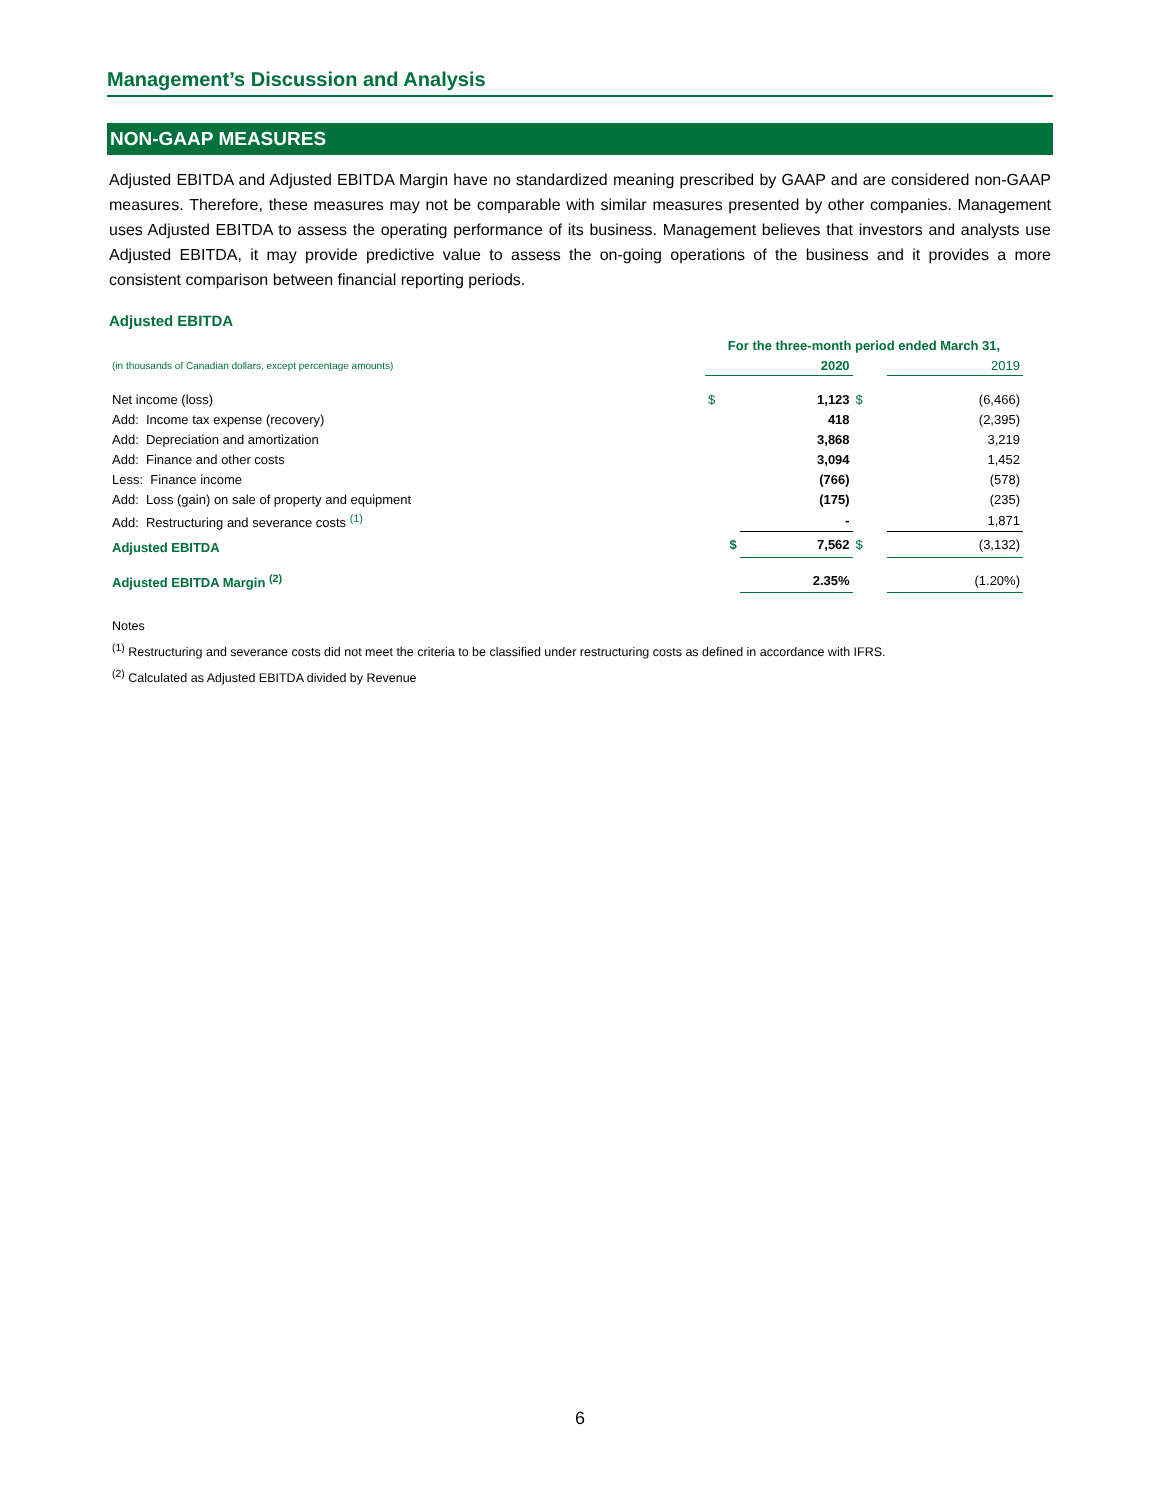Management’s Discussion and Analysis
NON-GAAP MEASURES
Adjusted EBITDA and Adjusted EBITDA Margin have no standardized meaning prescribed by GAAP and are considered non-GAAP measures. Therefore, these measures may not be comparable with similar measures presented by other companies. Management uses Adjusted EBITDA to assess the operating performance of its business. Management believes that investors and analysts use Adjusted EBITDA, it may provide predictive value to assess the on-going operations of the business and it provides a more consistent comparison between financial reporting periods.
Adjusted EBITDA
| | For the three-month period ended March 31, | | | |
| (in thousands of Canadian dollars, except percentage amounts) | | 2020 | | 2019 |
| Net income (loss) | $ | 1,123 | $ | (6,466) |
| Add: Income tax expense (recovery) | | 418 | | (2,395) |
| Add: Depreciation and amortization | | 3,868 | | 3,219 |
| Add: Finance and other costs | | 3,094 | | 1,452 |
| Less: Finance income | | (766) | | (578) |
| Add: Loss (gain) on sale of property and equipment | | (175) | | (235) |
| Add: Restructuring and severance costs <sup>(1)</sup> | | - | | 1,871 |
| Adjusted EBITDA | $ | 7,562 | $ | (3,132) |
| Adjusted EBITDA Margin <sup>(2)</sup> | | 2.35% | | (1.20%) |
Notes
<sup>(1)</sup> Restructuring and severance costs did not meet the criteria to be classified under restructuring costs as defined in accordance with IFRS.
<sup>(2)</sup> Calculated as Adjusted EBITDA divided by Revenue
6